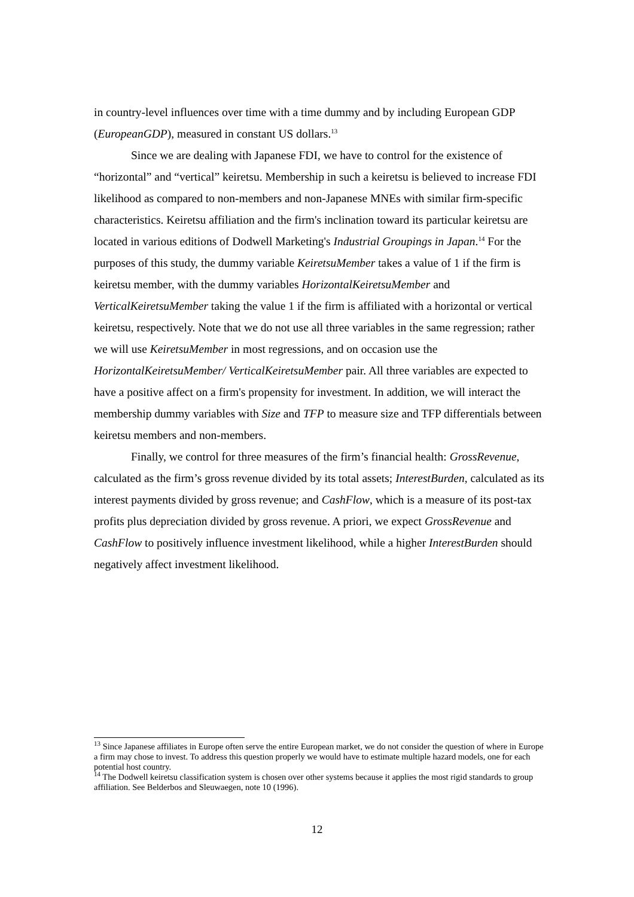in country-level influences over time with a time dummy and by including European GDP (EuropeanGDP), measured in constant US dollars.<sup>13</sup>
Since we are dealing with Japanese FDI, we have to control for the existence of “horizontal” and “vertical” keiretsu. Membership in such a keiretsu is believed to increase FDI likelihood as compared to non-members and non-Japanese MNEs with similar firm-specific characteristics. Keiretsu affiliation and the firm's inclination toward its particular keiretsu are located in various editions of Dodwell Marketing's Industrial Groupings in Japan.<sup>14</sup> For the purposes of this study, the dummy variable KeiretsuMember takes a value of 1 if the firm is keiretsu member, with the dummy variables HorizontalKeiretsuMember and VerticalKeiretsuMember taking the value 1 if the firm is affiliated with a horizontal or vertical keiretsu, respectively. Note that we do not use all three variables in the same regression; rather we will use KeiretsuMember in most regressions, and on occasion use the HorizontalKeiretsuMember/ VerticalKeiretsuMember pair. All three variables are expected to have a positive affect on a firm's propensity for investment. In addition, we will interact the membership dummy variables with Size and TFP to measure size and TFP differentials between keiretsu members and non-members.
Finally, we control for three measures of the firm’s financial health: GrossRevenue, calculated as the firm’s gross revenue divided by its total assets; InterestBurden, calculated as its interest payments divided by gross revenue; and CashFlow, which is a measure of its post-tax profits plus depreciation divided by gross revenue. A priori, we expect GrossRevenue and CashFlow to positively influence investment likelihood, while a higher InterestBurden should negatively affect investment likelihood.
<sup>13</sup> Since Japanese affiliates in Europe often serve the entire European market, we do not consider the question of where in Europe a firm may chose to invest. To address this question properly we would have to estimate multiple hazard models, one for each potential host country.
<sup>14</sup> The Dodwell keiretsu classification system is chosen over other systems because it applies the most rigid standards to group affiliation. See Belderbos and Sleuwaegen, note 10 (1996).
12